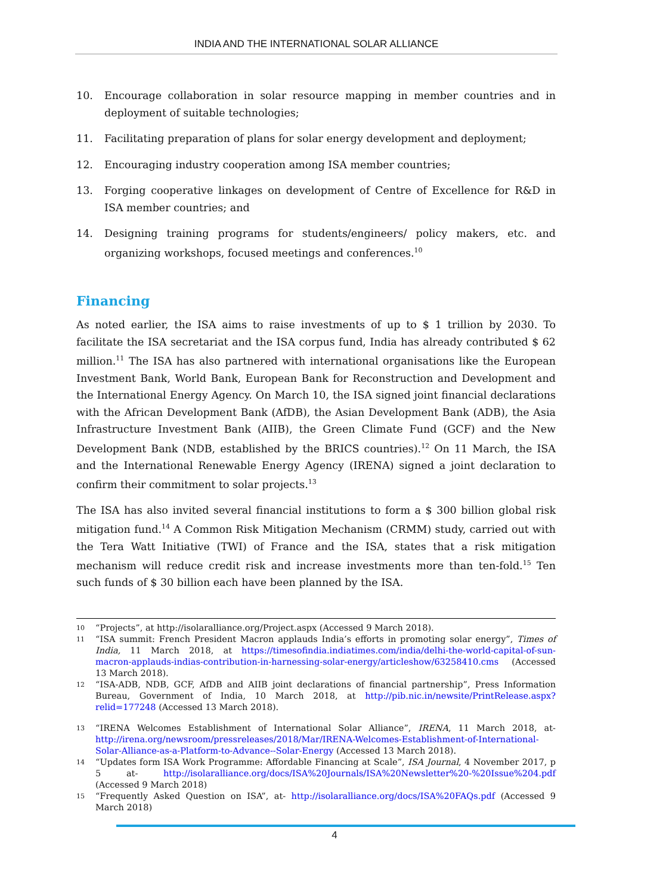INDIA AND THE INTERNATIONAL SOLAR ALLIANCE
10. Encourage collaboration in solar resource mapping in member countries and in deployment of suitable technologies;
11. Facilitating preparation of plans for solar energy development and deployment;
12. Encouraging industry cooperation among ISA member countries;
13. Forging cooperative linkages on development of Centre of Excellence for R&D in ISA member countries; and
14. Designing training programs for students/engineers/ policy makers, etc. and organizing workshops, focused meetings and conferences.<sup>10</sup>
Financing
As noted earlier, the ISA aims to raise investments of up to $ 1 trillion by 2030. To facilitate the ISA secretariat and the ISA corpus fund, India has already contributed $ 62 million.<sup>11</sup> The ISA has also partnered with international organisations like the European Investment Bank, World Bank, European Bank for Reconstruction and Development and the International Energy Agency. On March 10, the ISA signed joint financial declarations with the African Development Bank (AfDB), the Asian Development Bank (ADB), the Asia Infrastructure Investment Bank (AIIB), the Green Climate Fund (GCF) and the New Development Bank (NDB, established by the BRICS countries).<sup>12</sup> On 11 March, the ISA and the International Renewable Energy Agency (IRENA) signed a joint declaration to confirm their commitment to solar projects.<sup>13</sup>
The ISA has also invited several financial institutions to form a $ 300 billion global risk mitigation fund.<sup>14</sup> A Common Risk Mitigation Mechanism (CRMM) study, carried out with the Tera Watt Initiative (TWI) of France and the ISA, states that a risk mitigation mechanism will reduce credit risk and increase investments more than ten-fold.<sup>15</sup> Ten such funds of $ 30 billion each have been planned by the ISA.
10 “Projects”, at http://isolaralliance.org/Project.aspx (Accessed 9 March 2018).
11 “ISA summit: French President Macron applauds India’s efforts in promoting solar energy”, Times of India, 11 March 2018, at https://timesofindia.indiatimes.com/india/delhi-the-world-capital-of-sun-macron-applauds-indias-contribution-in-harnessing-solar-energy/articleshow/63258410.cms (Accessed 13 March 2018).
12 “ISA-ADB, NDB, GCF, AfDB and AIIB joint declarations of financial partnership”, Press Information Bureau, Government of India, 10 March 2018, at http://pib.nic.in/newsite/PrintRelease.aspx?relid=177248 (Accessed 13 March 2018).
13 “IRENA Welcomes Establishment of International Solar Alliance”, IRENA, 11 March 2018, at- http://irena.org/newsroom/pressreleases/2018/Mar/IRENA-Welcomes-Establishment-of-International-Solar-Alliance-as-a-Platform-to-Advance--Solar-Energy (Accessed 13 March 2018).
14 “Updates form ISA Work Programme: Affordable Financing at Scale”, ISA Journal, 4 November 2017, p 5 at- http://isolaralliance.org/docs/ISA%20Journals/ISA%20Newsletter%20-%20Issue%204.pdf (Accessed 9 March 2018)
15 “Frequently Asked Question on ISA”, at- http://isolaralliance.org/docs/ISA%20FAQs.pdf (Accessed 9 March 2018)
4